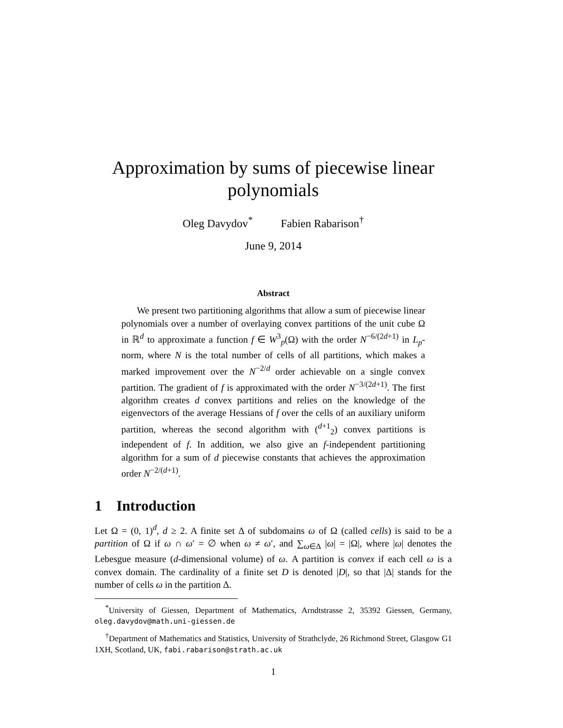Approximation by sums of piecewise linear polynomials
Oleg Davydov<sup>*</sup> Fabien Rabarison<sup>†</sup>
June 9, 2014
Abstract
We present two partitioning algorithms that allow a sum of piecewise linear polynomials over a number of overlaying convex partitions of the unit cube Ω in ℝ<sup>d</sup> to approximate a function f ∈ W<sup>3</sup><sub>p</sub>(Ω) with the order N<sup>−6/(2d+1)</sup> in L<sub>p</sub>-norm, where N is the total number of cells of all partitions, which makes a marked improvement over the N<sup>−2/d</sup> order achievable on a single convex partition. The gradient of f is approximated with the order N<sup>−3/(2d+1)</sup>. The first algorithm creates d convex partitions and relies on the knowledge of the eigenvectors of the average Hessians of f over the cells of an auxiliary uniform partition, whereas the second algorithm with (<sup>d+1</sup><sub>2</sub>) convex partitions is independent of f. In addition, we also give an f-independent partitioning algorithm for a sum of d piecewise constants that achieves the approximation order N<sup>−2/(d+1)</sup>.
1 Introduction
Let Ω = (0, 1)<sup>d</sup>, d ≥ 2. A finite set Δ of subdomains ω of Ω (called cells) is said to be a partition of Ω if ω ∩ ω′ = ∅ when ω ≠ ω′, and ∑<sub>ω∈Δ</sub> |ω| = |Ω|, where |ω| denotes the Lebesgue measure (d-dimensional volume) of ω. A partition is convex if each cell ω is a convex domain. The cardinality of a finite set D is denoted |D|, so that |Δ| stands for the number of cells ω in the partition Δ.
<sup>*</sup> University of Giessen, Department of Mathematics, Arndtstrasse 2, 35392 Giessen, Germany, oleg.davydov@math.uni-giessen.de
<sup>†</sup> Department of Mathematics and Statistics, University of Strathclyde, 26 Richmond Street, Glasgow G1 1XH, Scotland, UK, fabi.rabarison@strath.ac.uk
1